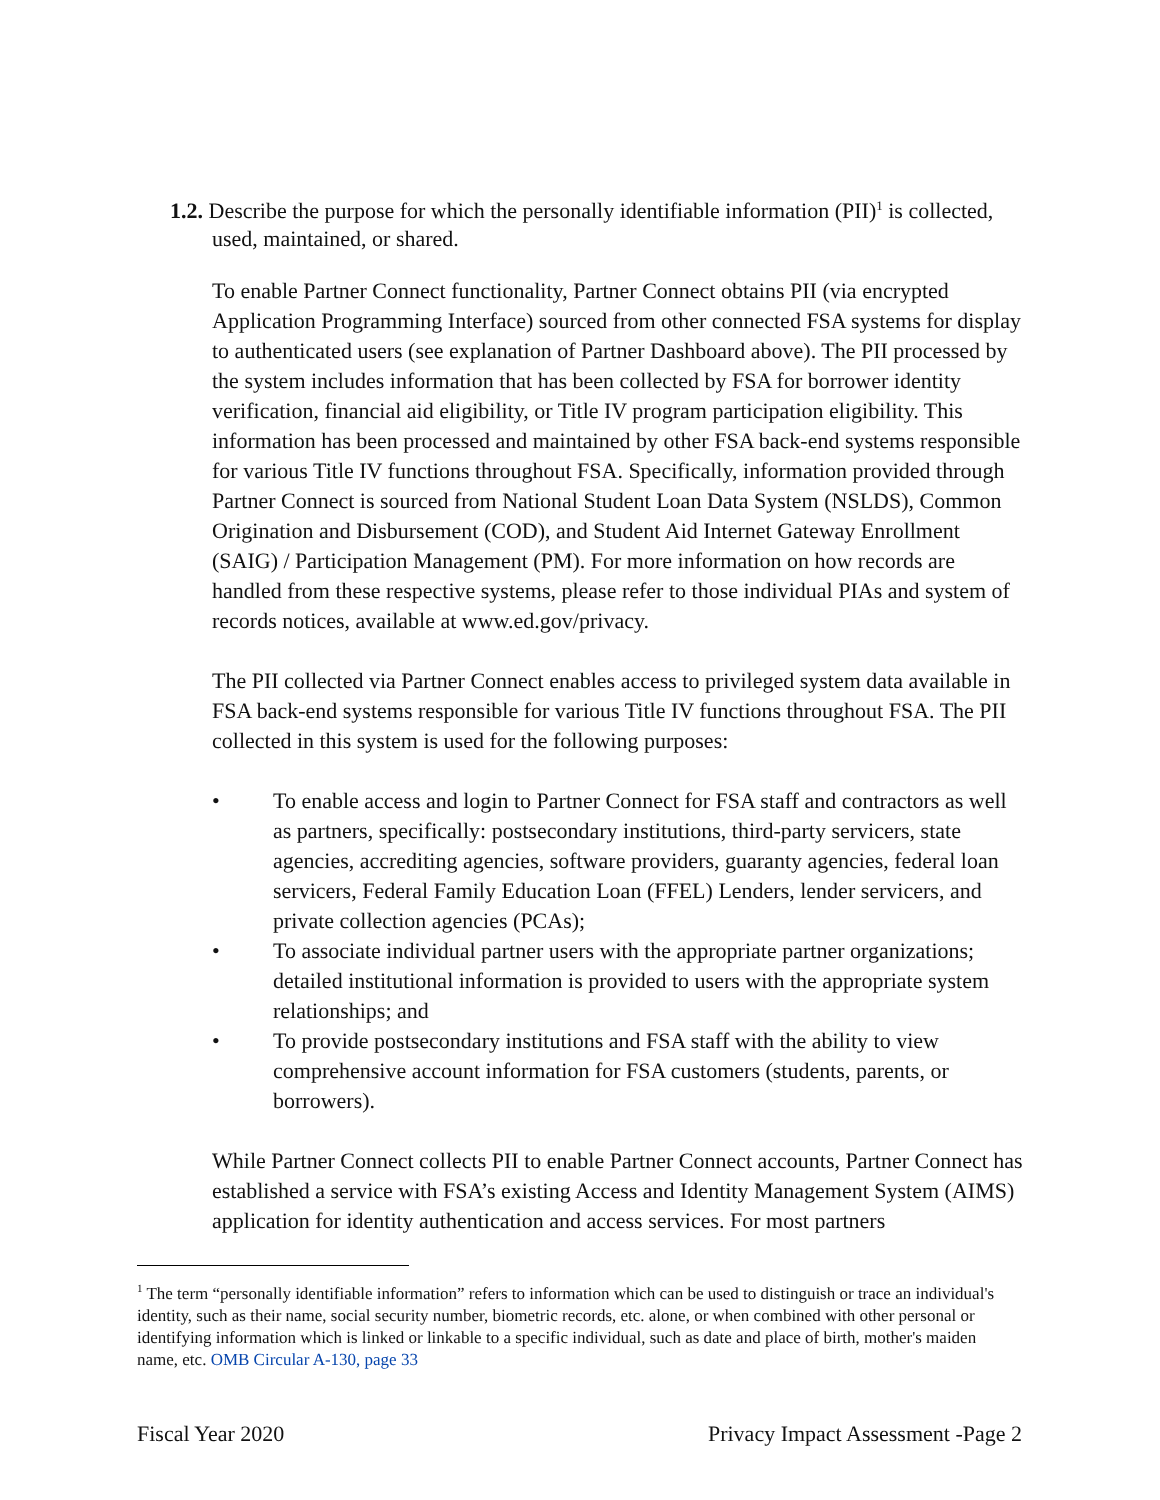1.2. Describe the purpose for which the personally identifiable information (PII)<sup>1</sup> is collected,
used, maintained, or shared.
To enable Partner Connect functionality, Partner Connect obtains PII (via encrypted Application Programming Interface) sourced from other connected FSA systems for display to authenticated users (see explanation of Partner Dashboard above). The PII processed by the system includes information that has been collected by FSA for borrower identity verification, financial aid eligibility, or Title IV program participation eligibility. This information has been processed and maintained by other FSA back-end systems responsible for various Title IV functions throughout FSA. Specifically, information provided through Partner Connect is sourced from National Student Loan Data System (NSLDS), Common Origination and Disbursement (COD), and Student Aid Internet Gateway Enrollment (SAIG) / Participation Management (PM). For more information on how records are handled from these respective systems, please refer to those individual PIAs and system of records notices, available at www.ed.gov/privacy.
The PII collected via Partner Connect enables access to privileged system data available in FSA back-end systems responsible for various Title IV functions throughout FSA. The PII collected in this system is used for the following purposes:
• To enable access and login to Partner Connect for FSA staff and contractors as well as partners, specifically: postsecondary institutions, third-party servicers, state agencies, accrediting agencies, software providers, guaranty agencies, federal loan servicers, Federal Family Education Loan (FFEL) Lenders, lender servicers, and private collection agencies (PCAs);
• To associate individual partner users with the appropriate partner organizations; detailed institutional information is provided to users with the appropriate system relationships; and
• To provide postsecondary institutions and FSA staff with the ability to view comprehensive account information for FSA customers (students, parents, or borrowers).
While Partner Connect collects PII to enable Partner Connect accounts, Partner Connect has established a service with FSA’s existing Access and Identity Management System (AIMS) application for identity authentication and access services. For most partners
<sup>1</sup> The term “personally identifiable information” refers to information which can be used to distinguish or trace an individual's identity, such as their name, social security number, biometric records, etc. alone, or when combined with other personal or identifying information which is linked or linkable to a specific individual, such as date and place of birth, mother's maiden name, etc. OMB Circular A-130, page 33
Fiscal Year 2020 Privacy Impact Assessment -Page 2